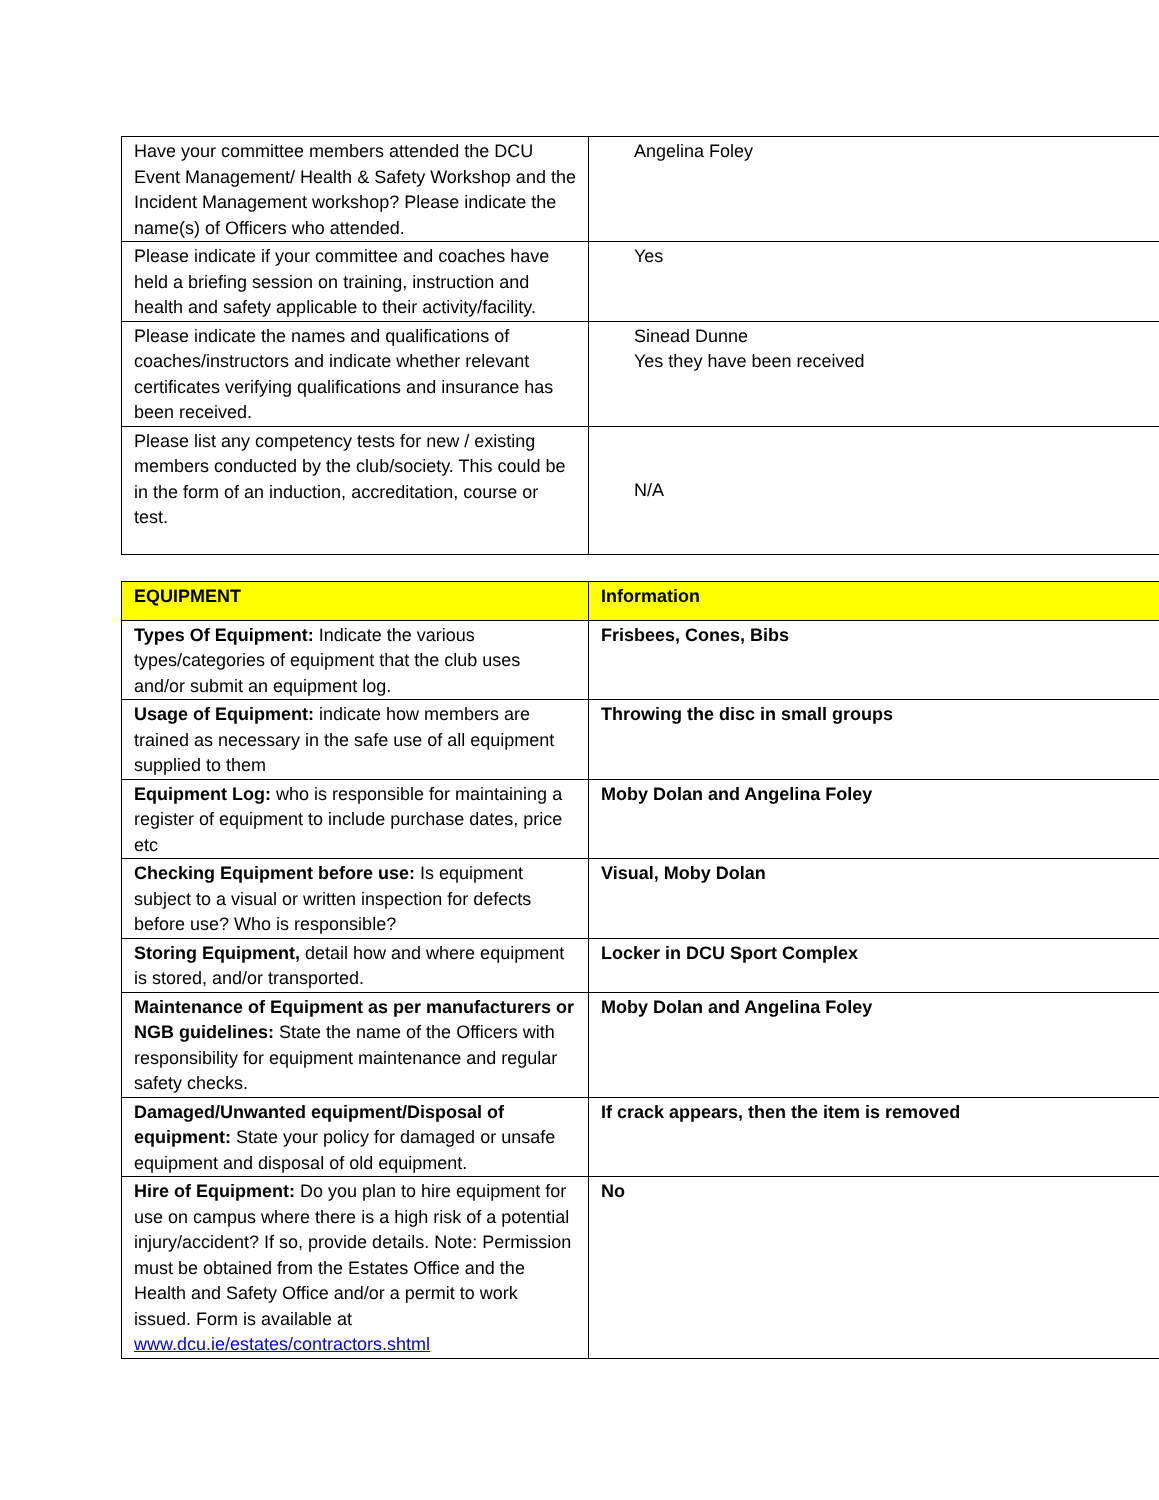| Have your committee members attended the DCU Event Management/ Health & Safety Workshop and the Incident Management workshop? Please indicate the name(s) of Officers who attended. | Angelina Foley |
| Please indicate if your committee and coaches have held a briefing session on training, instruction and health and safety applicable to their activity/facility. | Yes |
| Please indicate the names and qualifications of coaches/instructors and indicate whether relevant certificates verifying qualifications and insurance has been received. | Sinead Dunne Yes they have been received |
| Please list any competency tests for new / existing members conducted by the club/society. This could be in the form of an induction, accreditation, course or test. | N/A |
| EQUIPMENT | Information |
| Types Of Equipment: Indicate the various types/categories of equipment that the club uses and/or submit an equipment log. | Frisbees, Cones, Bibs |
| Usage of Equipment: indicate how members are trained as necessary in the safe use of all equipment supplied to them | Throwing the disc in small groups |
| Equipment Log: who is responsible for maintaining a register of equipment to include purchase dates, price etc | Moby Dolan and Angelina Foley |
| Checking Equipment before use: Is equipment subject to a visual or written inspection for defects before use? Who is responsible? | Visual, Moby Dolan |
| Storing Equipment, detail how and where equipment is stored, and/or transported. | Locker in DCU Sport Complex |
| Maintenance of Equipment as per manufacturers or NGB guidelines: State the name of the Officers with responsibility for equipment maintenance and regular safety checks. | Moby Dolan and Angelina Foley |
| Damaged/Unwanted equipment/Disposal of equipment: State your policy for damaged or unsafe equipment and disposal of old equipment. | If crack appears, then the item is removed |
| Hire of Equipment: Do you plan to hire equipment for use on campus where there is a high risk of a potential injury/accident? If so, provide details. Note: Permission must be obtained from the Estates Office and the Health and Safety Office and/or a permit to work issued. Form is available at www.dcu.ie/estates/contractors.shtml | No |